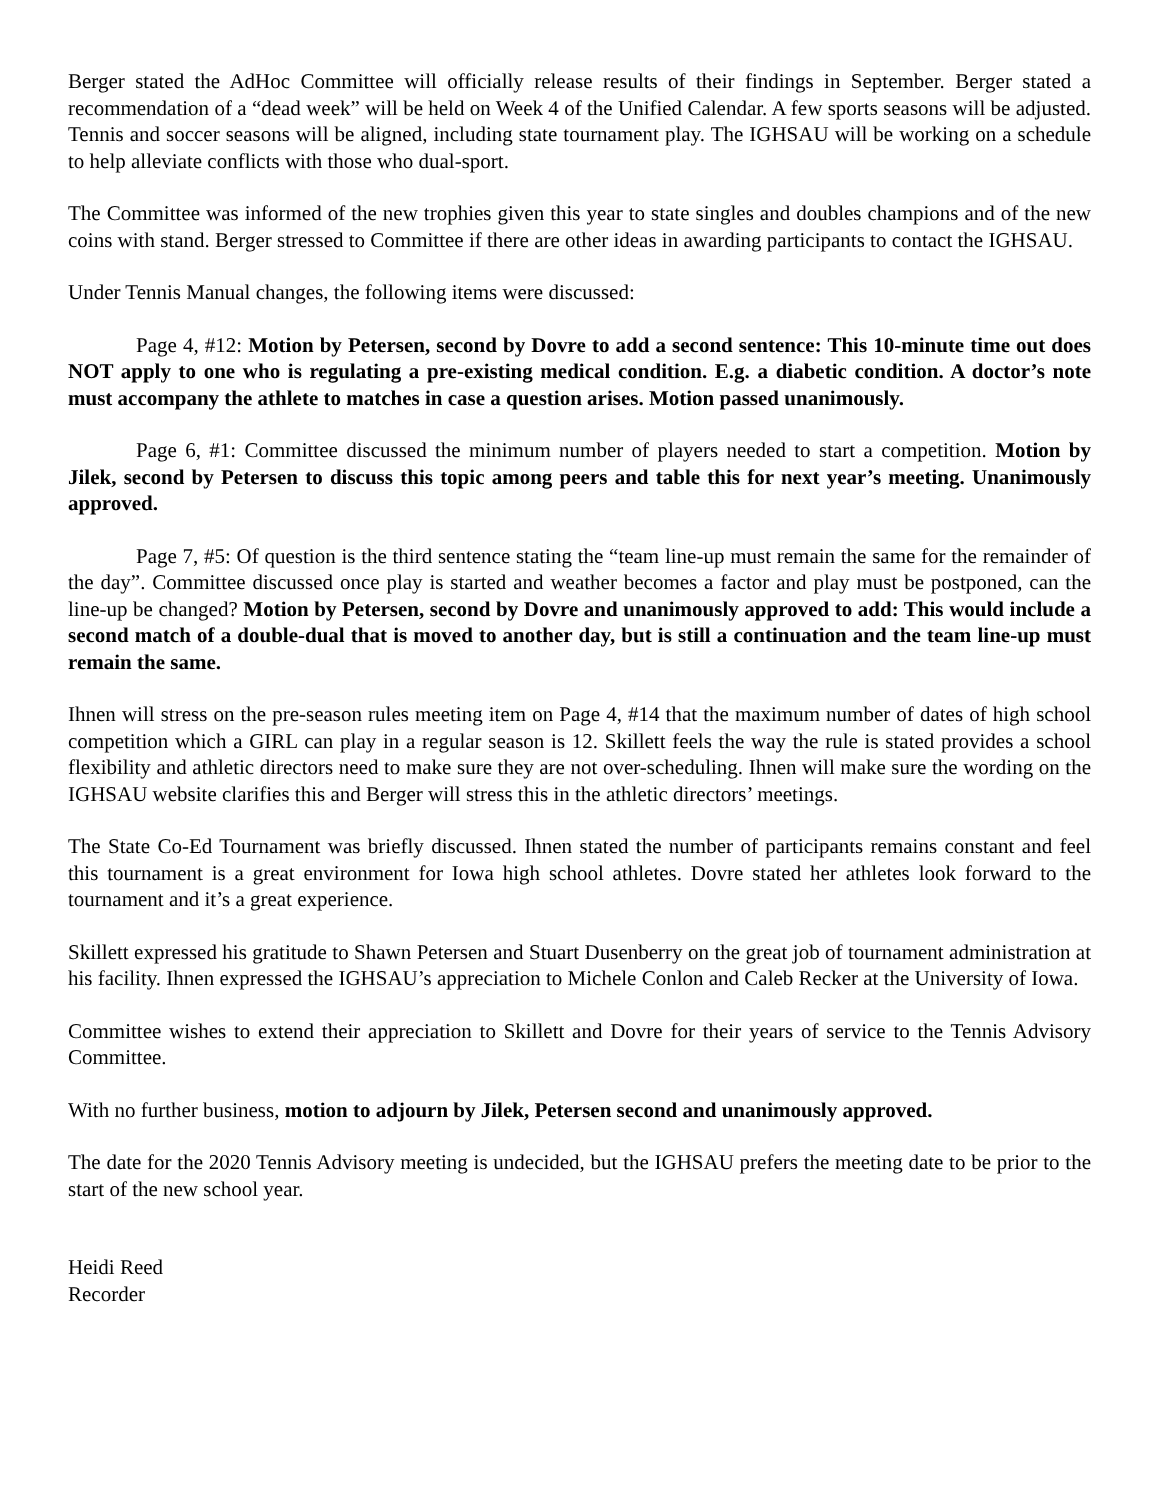Berger stated the AdHoc Committee will officially release results of their findings in September. Berger stated a recommendation of a “dead week” will be held on Week 4 of the Unified Calendar. A few sports seasons will be adjusted. Tennis and soccer seasons will be aligned, including state tournament play. The IGHSAU will be working on a schedule to help alleviate conflicts with those who dual-sport.
The Committee was informed of the new trophies given this year to state singles and doubles champions and of the new coins with stand. Berger stressed to Committee if there are other ideas in awarding participants to contact the IGHSAU.
Under Tennis Manual changes, the following items were discussed:
Page 4, #12: Motion by Petersen, second by Dovre to add a second sentence: This 10-minute time out does NOT apply to one who is regulating a pre-existing medical condition. E.g. a diabetic condition. A doctor’s note must accompany the athlete to matches in case a question arises. Motion passed unanimously.
Page 6, #1: Committee discussed the minimum number of players needed to start a competition. Motion by Jilek, second by Petersen to discuss this topic among peers and table this for next year’s meeting. Unanimously approved.
Page 7, #5: Of question is the third sentence stating the “team line-up must remain the same for the remainder of the day”. Committee discussed once play is started and weather becomes a factor and play must be postponed, can the line-up be changed? Motion by Petersen, second by Dovre and unanimously approved to add: This would include a second match of a double-dual that is moved to another day, but is still a continuation and the team line-up must remain the same.
Ihnen will stress on the pre-season rules meeting item on Page 4, #14 that the maximum number of dates of high school competition which a GIRL can play in a regular season is 12. Skillett feels the way the rule is stated provides a school flexibility and athletic directors need to make sure they are not over-scheduling. Ihnen will make sure the wording on the IGHSAU website clarifies this and Berger will stress this in the athletic directors’ meetings.
The State Co-Ed Tournament was briefly discussed. Ihnen stated the number of participants remains constant and feel this tournament is a great environment for Iowa high school athletes. Dovre stated her athletes look forward to the tournament and it’s a great experience.
Skillett expressed his gratitude to Shawn Petersen and Stuart Dusenberry on the great job of tournament administration at his facility. Ihnen expressed the IGHSAU’s appreciation to Michele Conlon and Caleb Recker at the University of Iowa.
Committee wishes to extend their appreciation to Skillett and Dovre for their years of service to the Tennis Advisory Committee.
With no further business, motion to adjourn by Jilek, Petersen second and unanimously approved.
The date for the 2020 Tennis Advisory meeting is undecided, but the IGHSAU prefers the meeting date to be prior to the start of the new school year.
Heidi Reed
Recorder